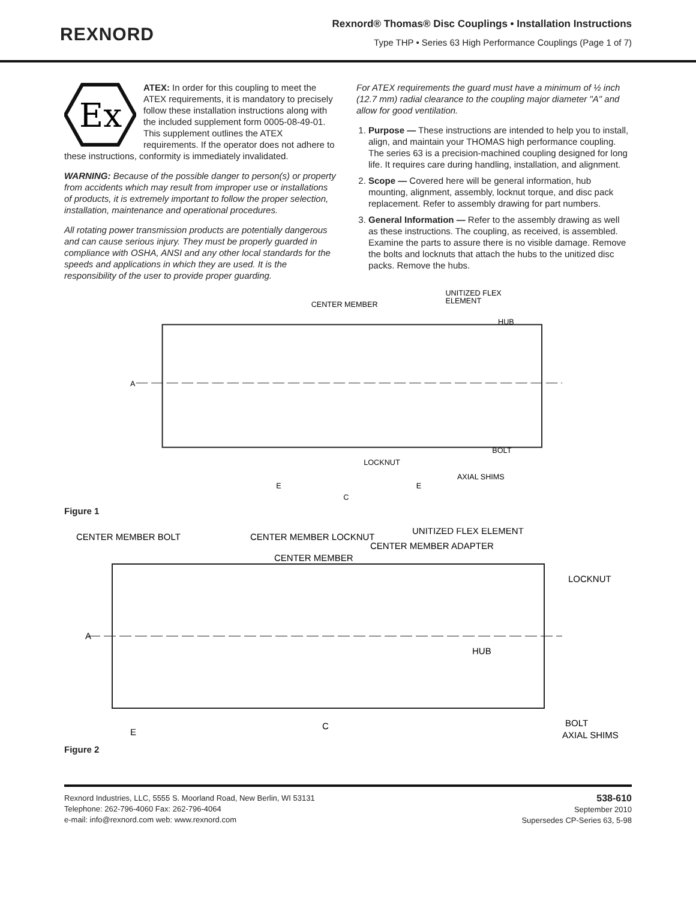REXNORD
Rexnord® Thomas® Disc Couplings • Installation Instructions
Type THP • Series 63 High Performance Couplings (Page 1 of 7)
Ex
ATEX: In order for this coupling to meet the ATEX requirements, it is mandatory to precisely follow these installation instructions along with the included supplement form 0005-08-49-01. This supplement outlines the ATEX requirements. If the operator does not adhere to these instructions, conformity is immediately invalidated.
WARNING: Because of the possible danger to person(s) or property from accidents which may result from improper use or installations of products, it is extremely important to follow the proper selection, installation, maintenance and operational procedures.
All rotating power transmission products are potentially dangerous and can cause serious injury. They must be properly guarded in compliance with OSHA, ANSI and any other local standards for the speeds and applications in which they are used. It is the responsibility of the user to provide proper guarding.
For ATEX requirements the guard must have a minimum of ½ inch (12.7 mm) radial clearance to the coupling major diameter "A" and allow for good ventilation.
1. Purpose — These instructions are intended to help you to install, align, and maintain your THOMAS high performance coupling. The series 63 is a precision-machined coupling designed for long life. It requires care during handling, installation, and alignment.
2. Scope — Covered here will be general information, hub mounting, alignment, assembly, locknut torque, and disc pack replacement. Refer to assembly drawing for part numbers.
3. General Information — Refer to the assembly drawing as well as these instructions. The coupling, as received, is assembled. Examine the parts to assure there is no visible damage. Remove the bolts and locknuts that attach the hubs to the unitized disc packs. Remove the hubs.
A
CENTER MEMBER
UNITIZED FLEX
ELEMENT
HUB
BOLT
LOCKNUT
AXIAL SHIMS
E
E
C
Figure 1
CENTER MEMBER BOLT
CENTER MEMBER LOCKNUT
UNITIZED FLEX ELEMENT
CENTER MEMBER ADAPTER
CENTER MEMBER
LOCKNUT
A
HUB
C
BOLT
AXIAL SHIMS
E
Figure 2
Rexnord Industries, LLC, 5555 S. Moorland Road, New Berlin, WI 53131
Telephone: 262-796-4060 Fax: 262-796-4064
e-mail: info@rexnord.com web: www.rexnord.com
538-610
September 2010
Supersedes CP-Series 63, 5-98